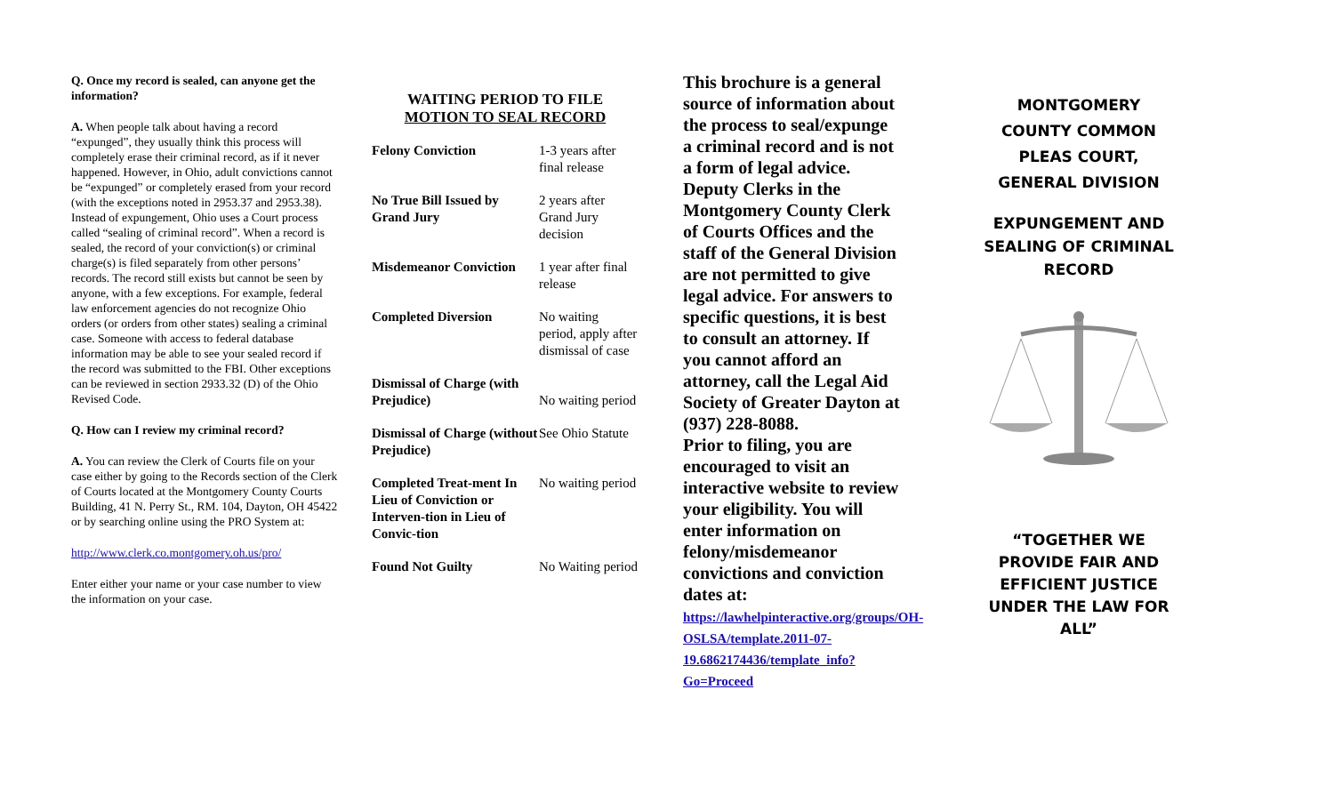Q. Once my record is sealed, can anyone get the information?
A. When people talk about having a record “expunged”, they usually think this process will completely erase their criminal record, as if it never happened. However, in Ohio, adult convictions cannot be “expunged” or completely erased from your record (with the exceptions noted in 2953.37 and 2953.38). Instead of expungement, Ohio uses a Court process called “sealing of criminal record”. When a record is sealed, the record of your conviction(s) or criminal charge(s) is filed separately from other persons’ records. The record still exists but cannot be seen by anyone, with a few exceptions. For example, federal law enforcement agencies do not recognize Ohio orders (or orders from other states) sealing a criminal case. Someone with access to federal database information may be able to see your sealed record if the record was submitted to the FBI. Other exceptions can be reviewed in section 2933.32 (D) of the Ohio Revised Code.
Q. How can I review my criminal record?
A. You can review the Clerk of Courts file on your case either by going to the Records section of the Clerk of Courts located at the Montgomery County Courts Building, 41 N. Perry St., RM. 104, Dayton, OH 45422 or by searching online using the PRO System at:
http://www.clerk.co.montgomery.oh.us/pro/
Enter either your name or your case number to view the information on your case.
WAITING PERIOD TO FILE
MOTION TO SEAL RECORD
| Felony Conviction | 1-3 years after final release |
| No True Bill Issued by Grand Jury | 2 years after Grand Jury decision |
| Misdemeanor Conviction | 1 year after final release |
| Completed Diversion | No waiting period, apply after dismissal of case |
| Dismissal of Charge (with Prejudice) | No waiting period |
| Dismissal of Charge (without Prejudice) | See Ohio Statute |
| Completed Treat-ment In Lieu of Conviction or Interven-tion in Lieu of Convic-tion | No waiting period |
| Found Not Guilty | No Waiting period |
This brochure is a general source of information about the process to seal/expunge a criminal record and is not a form of legal advice. Deputy Clerks in the Montgomery County Clerk of Courts Offices and the staff of the General Division are not permitted to give legal advice. For answers to specific questions, it is best to consult an attorney. If you cannot afford an attorney, call the Legal Aid Society of Greater Dayton at (937) 228-8088.
Prior to filing, you are encouraged to visit an interactive website to review your eligibility. You will enter information on felony/misdemeanor convictions and conviction dates at:
https://lawhelpinteractive.org/groups/OH-OSLSA/template.2011-07-19.6862174436/template_info?Go=Proceed
MONTGOMERY COUNTY COMMON PLEAS COURT, GENERAL DIVISION
EXPUNGEMENT AND SEALING OF CRIMINAL RECORD
“TOGETHER WE PROVIDE FAIR AND EFFICIENT JUSTICE UNDER THE LAW FOR ALL”